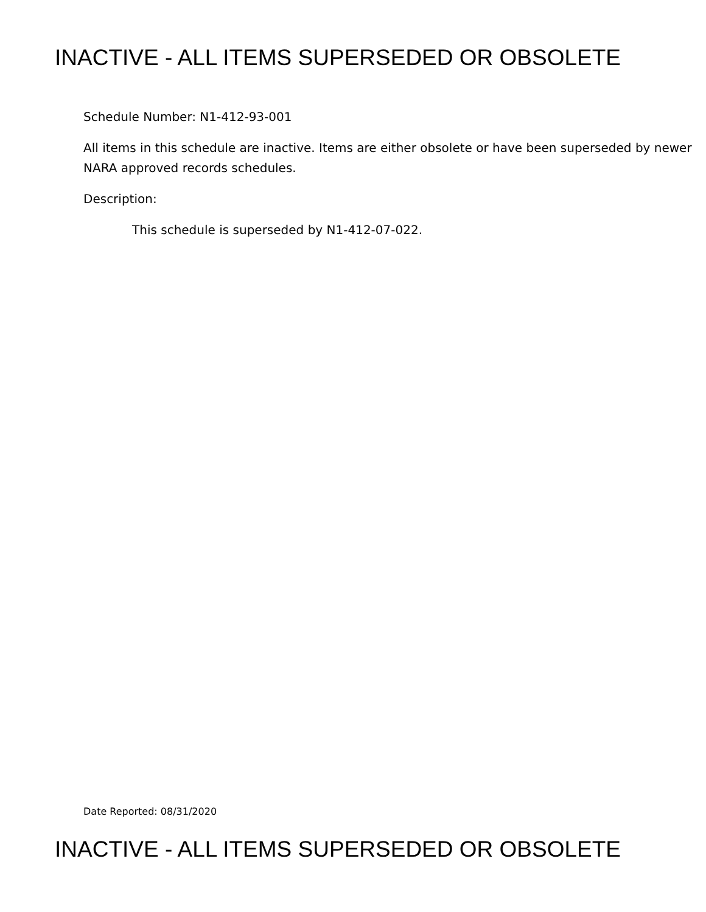INACTIVE - ALL ITEMS SUPERSEDED OR OBSOLETE
Schedule Number: N1-412-93-001
All items in this schedule are inactive. Items are either obsolete or have been superseded by newer NARA approved records schedules.
Description:
This schedule is superseded by N1-412-07-022.
Date Reported: 08/31/2020
INACTIVE - ALL ITEMS SUPERSEDED OR OBSOLETE